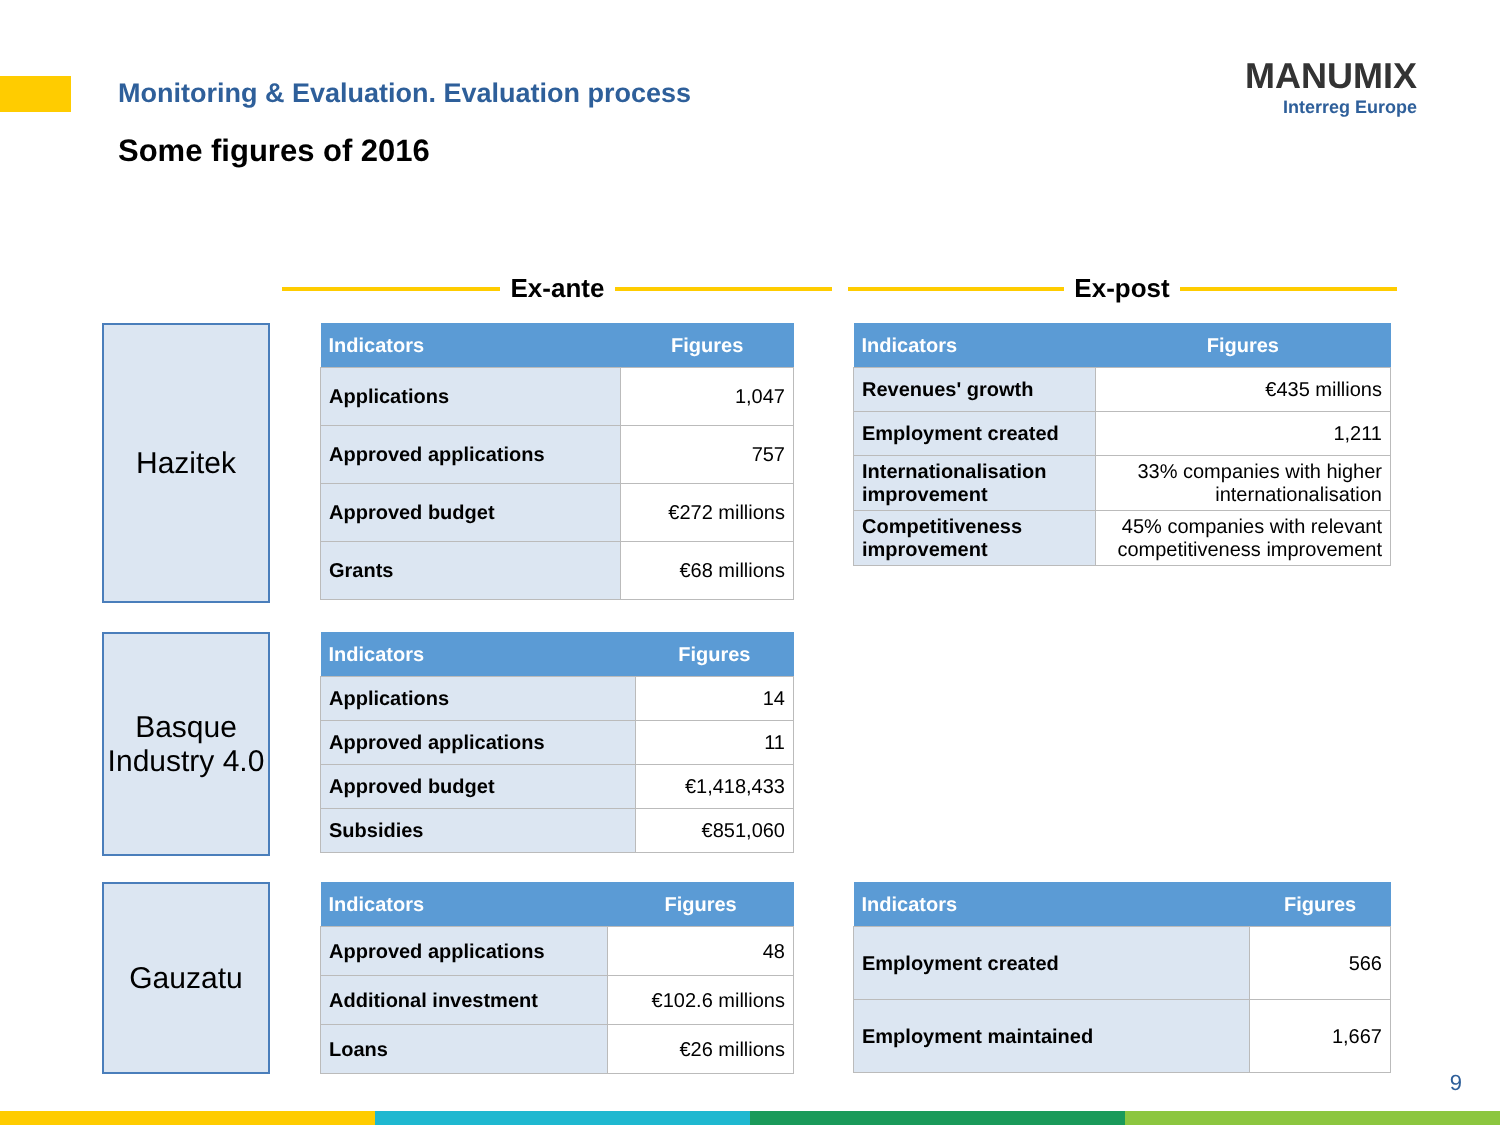Monitoring & Evaluation. Evaluation process
MANUMIX
Interreg Europe
Some figures of 2016
Ex-ante Ex-post
Hazitek
| Indicators | Figures |
| --- | --- |
| Applications | 1,047 |
| Approved applications | 757 |
| Approved budget | €272 millions |
| Grants | €68 millions |
| Indicators | Figures |
| --- | --- |
| Revenues' growth | €435 millions |
| Employment created | 1,211 |
| Internationalisation improvement | 33% companies with higher internationalisation |
| Competitiveness improvement | 45% companies with relevant competitiveness improvement |
Basque Industry 4.0
| Indicators | Figures |
| --- | --- |
| Applications | 14 |
| Approved applications | 11 |
| Approved budget | €1,418,433 |
| Subsidies | €851,060 |
Gauzatu
| Indicators | Figures |
| --- | --- |
| Approved applications | 48 |
| Additional investment | €102.6 millions |
| Loans | €26 millions |
| Indicators | Figures |
| --- | --- |
| Employment created | 566 |
| Employment maintained | 1,667 |
9